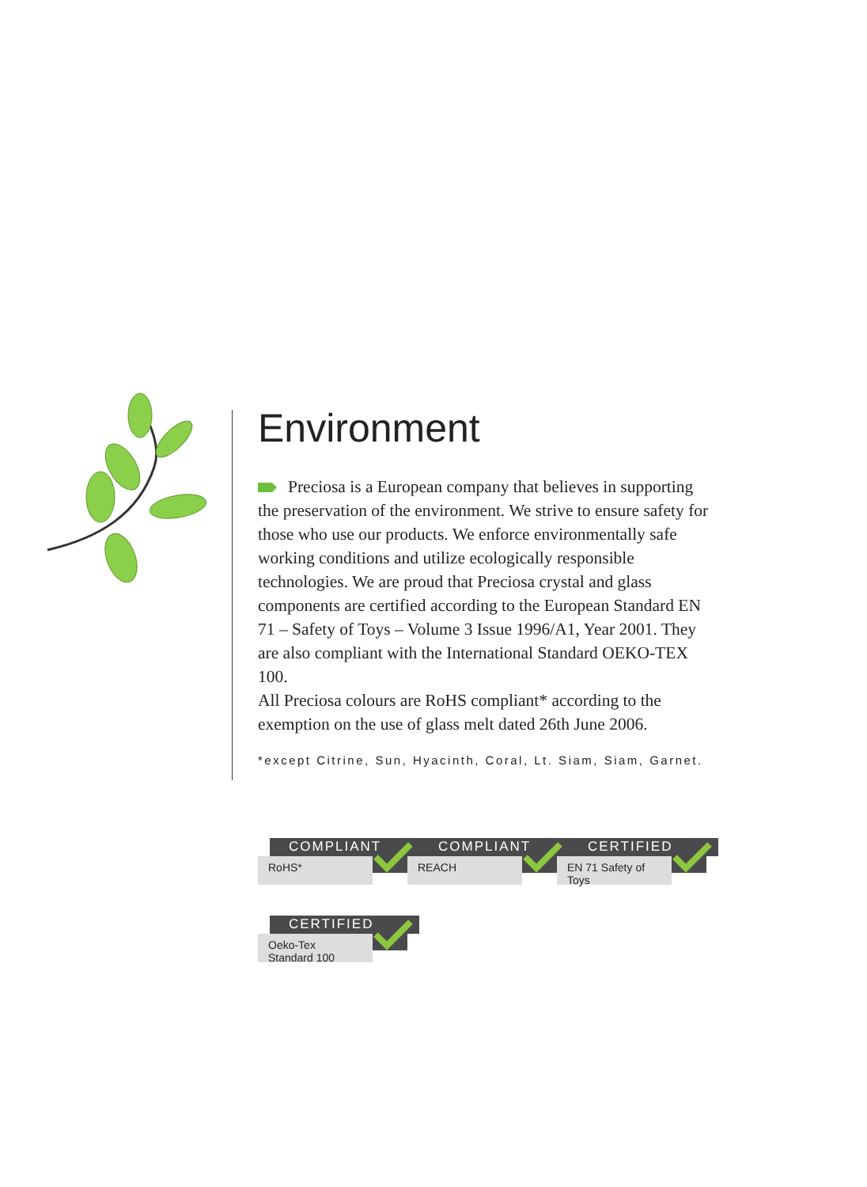Environment
Preciosa is a European company that believes in supporting the preservation of the environment. We strive to ensure safety for those who use our products. We enforce environmentally safe working conditions and utilize ecologically responsible technologies. We are proud that Preciosa crystal and glass components are certified according to the European Standard EN 71 – Safety of Toys – Volume 3 Issue 1996/A1, Year 2001. They are also compliant with the International Standard OEKO-TEX 100.
All Preciosa colours are RoHS compliant* according to the exemption on the use of glass melt dated 26th June 2006.
*except Citrine, Sun, Hyacinth, Coral, Lt. Siam, Siam, Garnet.
COMPLIANT
RoHS*
COMPLIANT
REACH
CERTIFIED
EN 71 Safety of Toys
CERTIFIED
Oeko-Tex Standard 100